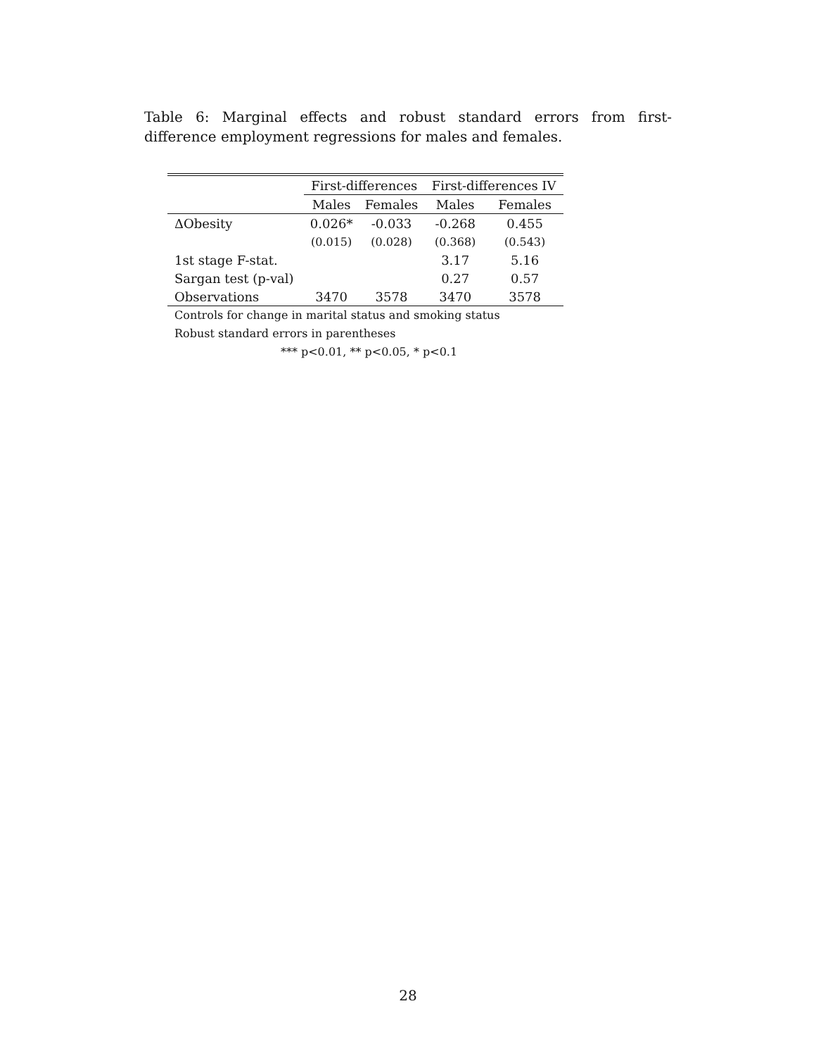Table 6: Marginal effects and robust standard errors from first- difference employment regressions for males and females.
| | First-differences | | First-differences IV | |
| --- | --- | --- | --- | --- |
| | Males | Females | Males | Females |
| ΔObesity | 0.026* | -0.033 | -0.268 | 0.455 |
| | (0.015) | (0.028) | (0.368) | (0.543) |
| 1st stage F-stat. | | | 3.17 | 5.16 |
| Sargan test (p-val) | | | 0.27 | 0.57 |
| Observations | 3470 | 3578 | 3470 | 3578 |
Controls for change in marital status and smoking status
Robust standard errors in parentheses
*** p<0.01, ** p<0.05, * p<0.1
28